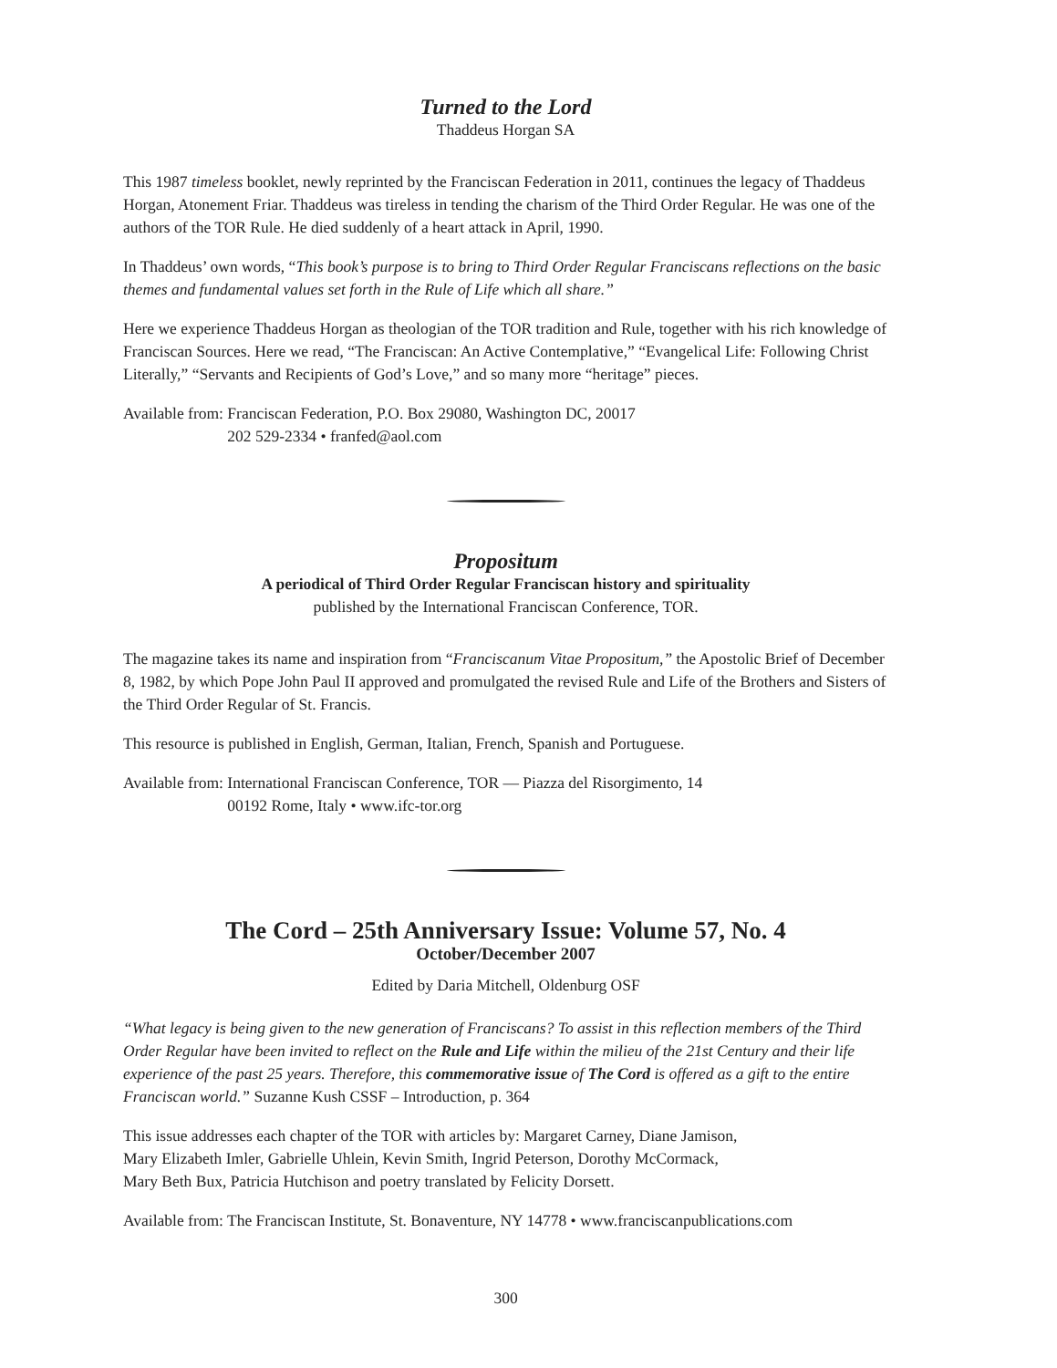Turned to the Lord
Thaddeus Horgan SA
This 1987 timeless booklet, newly reprinted by the Franciscan Federation in 2011, continues the legacy of Thaddeus Horgan, Atonement Friar. Thaddeus was tireless in tending the charism of the Third Order Regular. He was one of the authors of the TOR Rule. He died suddenly of a heart attack in April, 1990.
In Thaddeus’ own words, “This book’s purpose is to bring to Third Order Regular Franciscans reflections on the basic themes and fundamental values set forth in the Rule of Life which all share.”
Here we experience Thaddeus Horgan as theologian of the TOR tradition and Rule, together with his rich knowledge of Franciscan Sources. Here we read, “The Franciscan: An Active Contemplative,” “Evangelical Life: Following Christ Literally,” “Servants and Recipients of God’s Love,” and so many more “heritage” pieces.
Available from: Franciscan Federation, P.O. Box 29080, Washington DC, 20017
202 529-2334 • franfed@aol.com
Propositum
A periodical of Third Order Regular Franciscan history and spirituality
published by the International Franciscan Conference, TOR.
The magazine takes its name and inspiration from “Franciscanum Vitae Propositum,” the Apostolic Brief of December 8, 1982, by which Pope John Paul II approved and promulgated the revised Rule and Life of the Brothers and Sisters of the Third Order Regular of St. Francis.
This resource is published in English, German, Italian, French, Spanish and Portuguese.
Available from: International Franciscan Conference, TOR — Piazza del Risorgimento, 14
00192 Rome, Italy • www.ifc-tor.org
The Cord – 25th Anniversary Issue: Volume 57, No. 4
October/December 2007
Edited by Daria Mitchell, Oldenburg OSF
“What legacy is being given to the new generation of Franciscans? To assist in this reflection members of the Third Order Regular have been invited to reflect on the Rule and Life within the milieu of the 21st Century and their life experience of the past 25 years. Therefore, this commemorative issue of The Cord is offered as a gift to the entire Franciscan world.” Suzanne Kush CSSF – Introduction, p. 364
This issue addresses each chapter of the TOR with articles by: Margaret Carney, Diane Jamison,
Mary Elizabeth Imler, Gabrielle Uhlein, Kevin Smith, Ingrid Peterson, Dorothy McCormack,
Mary Beth Bux, Patricia Hutchison and poetry translated by Felicity Dorsett.
Available from: The Franciscan Institute, St. Bonaventure, NY 14778 • www.franciscanpublications.com
300